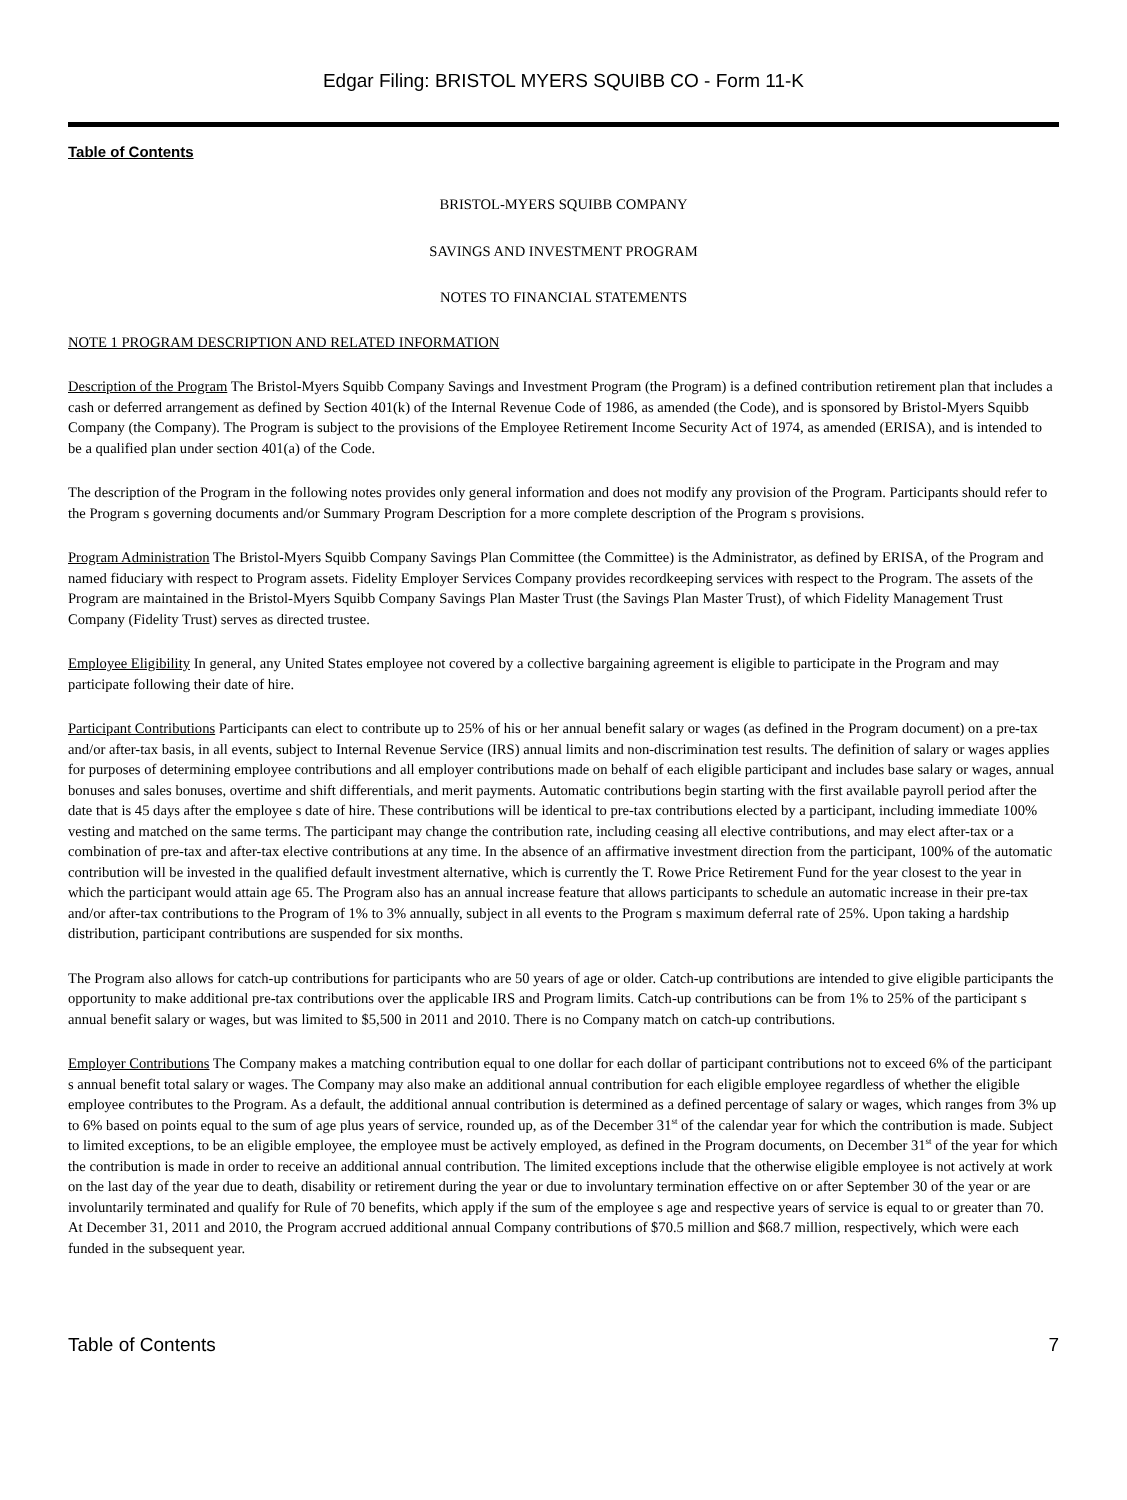Edgar Filing: BRISTOL MYERS SQUIBB CO - Form 11-K
Table of Contents
BRISTOL-MYERS SQUIBB COMPANY
SAVINGS AND INVESTMENT PROGRAM
NOTES TO FINANCIAL STATEMENTS
NOTE 1 PROGRAM DESCRIPTION AND RELATED INFORMATION
Description of the Program The Bristol-Myers Squibb Company Savings and Investment Program (the Program) is a defined contribution retirement plan that includes a cash or deferred arrangement as defined by Section 401(k) of the Internal Revenue Code of 1986, as amended (the Code), and is sponsored by Bristol-Myers Squibb Company (the Company). The Program is subject to the provisions of the Employee Retirement Income Security Act of 1974, as amended (ERISA), and is intended to be a qualified plan under section 401(a) of the Code.
The description of the Program in the following notes provides only general information and does not modify any provision of the Program. Participants should refer to the Program s governing documents and/or Summary Program Description for a more complete description of the Program s provisions.
Program Administration The Bristol-Myers Squibb Company Savings Plan Committee (the Committee) is the Administrator, as defined by ERISA, of the Program and named fiduciary with respect to Program assets. Fidelity Employer Services Company provides recordkeeping services with respect to the Program. The assets of the Program are maintained in the Bristol-Myers Squibb Company Savings Plan Master Trust (the Savings Plan Master Trust), of which Fidelity Management Trust Company (Fidelity Trust) serves as directed trustee.
Employee Eligibility In general, any United States employee not covered by a collective bargaining agreement is eligible to participate in the Program and may participate following their date of hire.
Participant Contributions Participants can elect to contribute up to 25% of his or her annual benefit salary or wages (as defined in the Program document) on a pre-tax and/or after-tax basis, in all events, subject to Internal Revenue Service (IRS) annual limits and non-discrimination test results. The definition of salary or wages applies for purposes of determining employee contributions and all employer contributions made on behalf of each eligible participant and includes base salary or wages, annual bonuses and sales bonuses, overtime and shift differentials, and merit payments. Automatic contributions begin starting with the first available payroll period after the date that is 45 days after the employee s date of hire. These contributions will be identical to pre-tax contributions elected by a participant, including immediate 100% vesting and matched on the same terms. The participant may change the contribution rate, including ceasing all elective contributions, and may elect after-tax or a combination of pre-tax and after-tax elective contributions at any time. In the absence of an affirmative investment direction from the participant, 100% of the automatic contribution will be invested in the qualified default investment alternative, which is currently the T. Rowe Price Retirement Fund for the year closest to the year in which the participant would attain age 65. The Program also has an annual increase feature that allows participants to schedule an automatic increase in their pre-tax and/or after-tax contributions to the Program of 1% to 3% annually, subject in all events to the Program s maximum deferral rate of 25%. Upon taking a hardship distribution, participant contributions are suspended for six months.
The Program also allows for catch-up contributions for participants who are 50 years of age or older. Catch-up contributions are intended to give eligible participants the opportunity to make additional pre-tax contributions over the applicable IRS and Program limits. Catch-up contributions can be from 1% to 25% of the participant s annual benefit salary or wages, but was limited to $5,500 in 2011 and 2010. There is no Company match on catch-up contributions.
Employer Contributions The Company makes a matching contribution equal to one dollar for each dollar of participant contributions not to exceed 6% of the participant s annual benefit total salary or wages. The Company may also make an additional annual contribution for each eligible employee regardless of whether the eligible employee contributes to the Program. As a default, the additional annual contribution is determined as a defined percentage of salary or wages, which ranges from 3% up to 6% based on points equal to the sum of age plus years of service, rounded up, as of the December 31<sup>st</sup> of the calendar year for which the contribution is made. Subject to limited exceptions, to be an eligible employee, the employee must be actively employed, as defined in the Program documents, on December 31<sup>st</sup> of the year for which the contribution is made in order to receive an additional annual contribution. The limited exceptions include that the otherwise eligible employee is not actively at work on the last day of the year due to death, disability or retirement during the year or due to involuntary termination effective on or after September 30 of the year or are involuntarily terminated and qualify for Rule of 70 benefits, which apply if the sum of the employee s age and respective years of service is equal to or greater than 70. At December 31, 2011 and 2010, the Program accrued additional annual Company contributions of $70.5 million and $68.7 million, respectively, which were each funded in the subsequent year.
Table of Contents 7